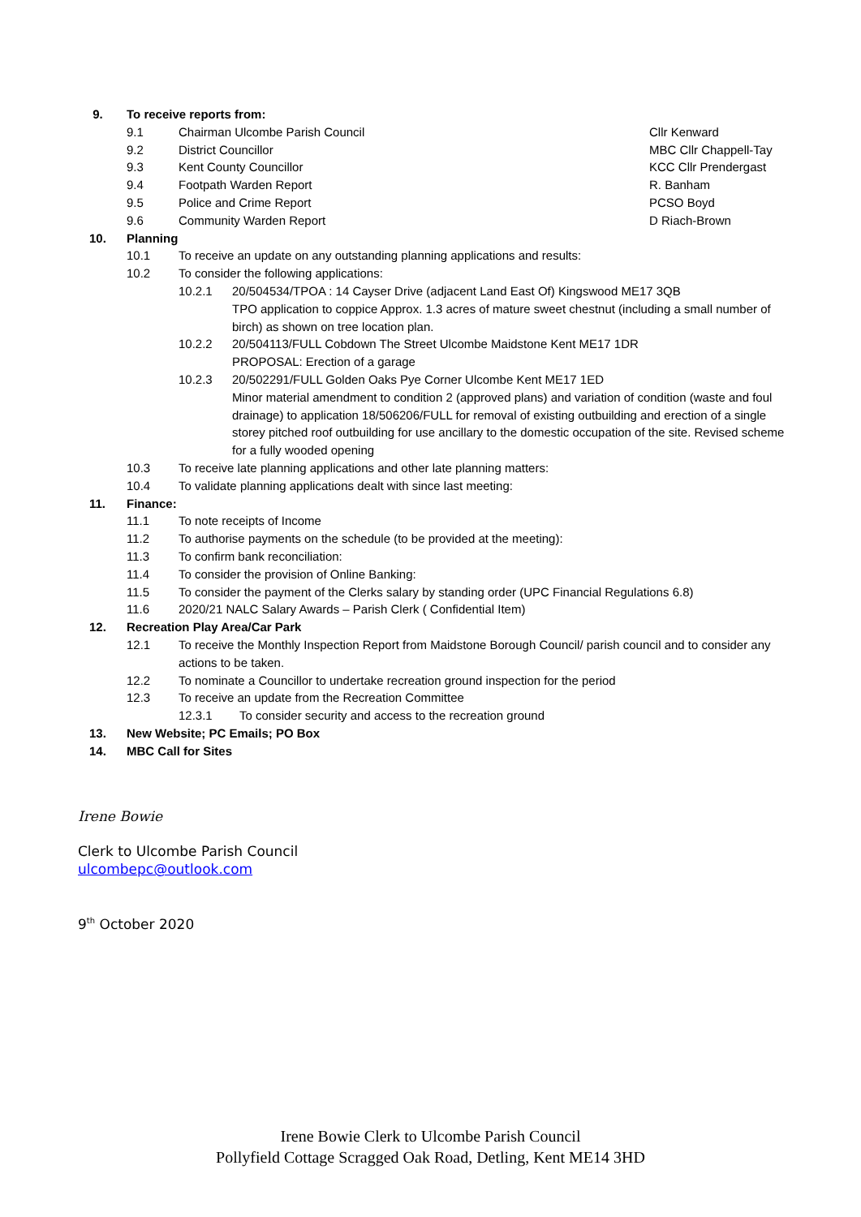9. To receive reports from:
9.1 Chairman Ulcombe Parish Council Cllr Kenward
9.2 District Councillor MBC Cllr Chappell-Tay
9.3 Kent County Councillor KCC Cllr Prendergast
9.4 Footpath Warden Report R. Banham
9.5 Police and Crime Report PCSO Boyd
9.6 Community Warden Report D Riach-Brown
10. Planning
10.1 To receive an update on any outstanding planning applications and results:
10.2 To consider the following applications:
10.2.1 20/504534/TPOA : 14 Cayser Drive (adjacent Land East Of) Kingswood ME17 3QB
TPO application to coppice Approx. 1.3 acres of mature sweet chestnut (including a small number of birch) as shown on tree location plan.
10.2.2 20/504113/FULL Cobdown The Street Ulcombe Maidstone Kent ME17 1DR
PROPOSAL: Erection of a garage
10.2.3 20/502291/FULL Golden Oaks Pye Corner Ulcombe Kent ME17 1ED
Minor material amendment to condition 2 (approved plans) and variation of condition (waste and foul drainage) to application 18/506206/FULL for removal of existing outbuilding and erection of a single storey pitched roof outbuilding for use ancillary to the domestic occupation of the site. Revised scheme for a fully wooded opening
10.3 To receive late planning applications and other late planning matters:
10.4 To validate planning applications dealt with since last meeting:
11. Finance:
11.1 To note receipts of Income
11.2 To authorise payments on the schedule (to be provided at the meeting):
11.3 To confirm bank reconciliation:
11.4 To consider the provision of Online Banking:
11.5 To consider the payment of the Clerks salary by standing order (UPC Financial Regulations 6.8)
11.6 2020/21 NALC Salary Awards – Parish Clerk ( Confidential Item)
12. Recreation Play Area/Car Park
12.1 To receive the Monthly Inspection Report from Maidstone Borough Council/ parish council and to consider any actions to be taken.
12.2 To nominate a Councillor to undertake recreation ground inspection for the period
12.3 To receive an update from the Recreation Committee
12.3.1 To consider security and access to the recreation ground
13. New Website; PC Emails; PO Box
14. MBC Call for Sites
Irene Bowie
Clerk to Ulcombe Parish Council
ulcombepc@outlook.com
9<sup>th</sup> October 2020
Irene Bowie Clerk to Ulcombe Parish Council
Pollyfield Cottage Scragged Oak Road, Detling, Kent ME14 3HD